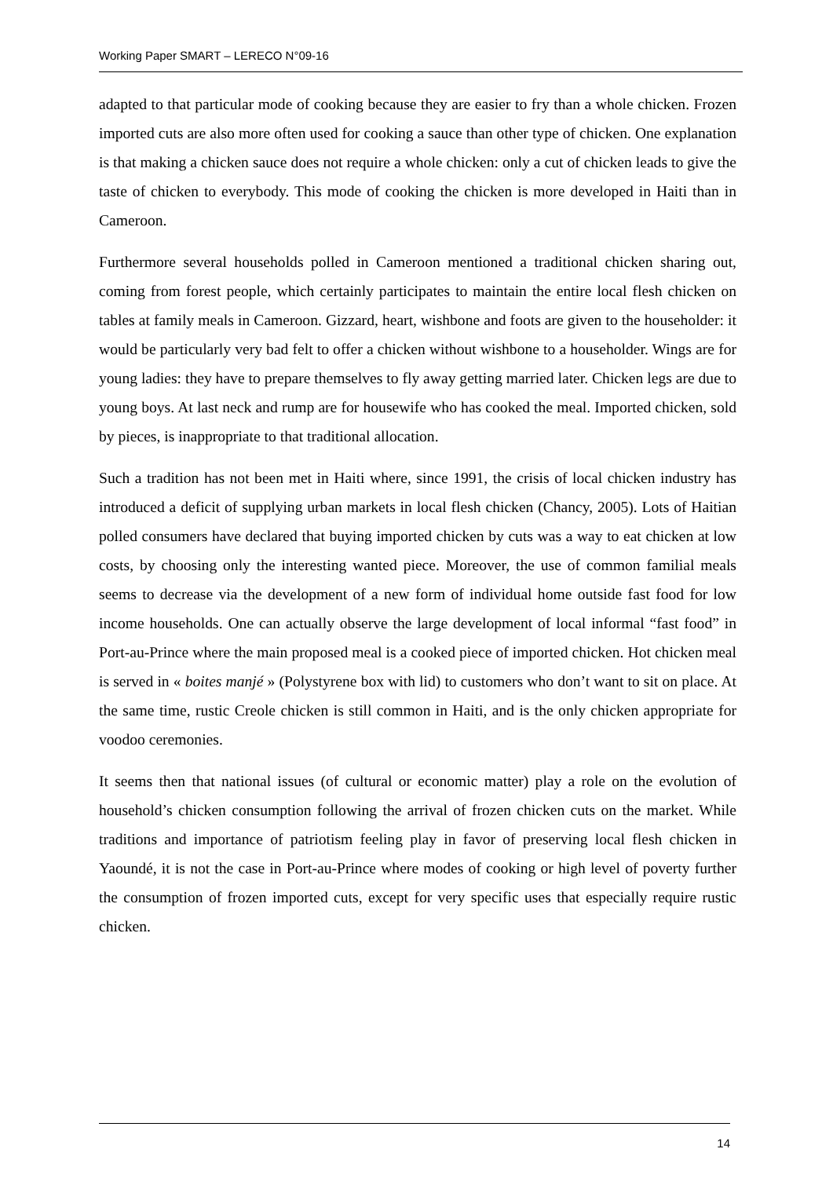Working Paper SMART – LERECO N°09-16
adapted to that particular mode of cooking because they are easier to fry than a whole chicken. Frozen imported cuts are also more often used for cooking a sauce than other type of chicken. One explanation is that making a chicken sauce does not require a whole chicken: only a cut of chicken leads to give the taste of chicken to everybody. This mode of cooking the chicken is more developed in Haiti than in Cameroon.
Furthermore several households polled in Cameroon mentioned a traditional chicken sharing out, coming from forest people, which certainly participates to maintain the entire local flesh chicken on tables at family meals in Cameroon. Gizzard, heart, wishbone and foots are given to the householder: it would be particularly very bad felt to offer a chicken without wishbone to a householder. Wings are for young ladies: they have to prepare themselves to fly away getting married later. Chicken legs are due to young boys. At last neck and rump are for housewife who has cooked the meal. Imported chicken, sold by pieces, is inappropriate to that traditional allocation.
Such a tradition has not been met in Haiti where, since 1991, the crisis of local chicken industry has introduced a deficit of supplying urban markets in local flesh chicken (Chancy, 2005). Lots of Haitian polled consumers have declared that buying imported chicken by cuts was a way to eat chicken at low costs, by choosing only the interesting wanted piece. Moreover, the use of common familial meals seems to decrease via the development of a new form of individual home outside fast food for low income households. One can actually observe the large development of local informal “fast food” in Port-au-Prince where the main proposed meal is a cooked piece of imported chicken. Hot chicken meal is served in « boites manjé » (Polystyrene box with lid) to customers who don’t want to sit on place. At the same time, rustic Creole chicken is still common in Haiti, and is the only chicken appropriate for voodoo ceremonies.
It seems then that national issues (of cultural or economic matter) play a role on the evolution of household’s chicken consumption following the arrival of frozen chicken cuts on the market. While traditions and importance of patriotism feeling play in favor of preserving local flesh chicken in Yaoundé, it is not the case in Port-au-Prince where modes of cooking or high level of poverty further the consumption of frozen imported cuts, except for very specific uses that especially require rustic chicken.
14